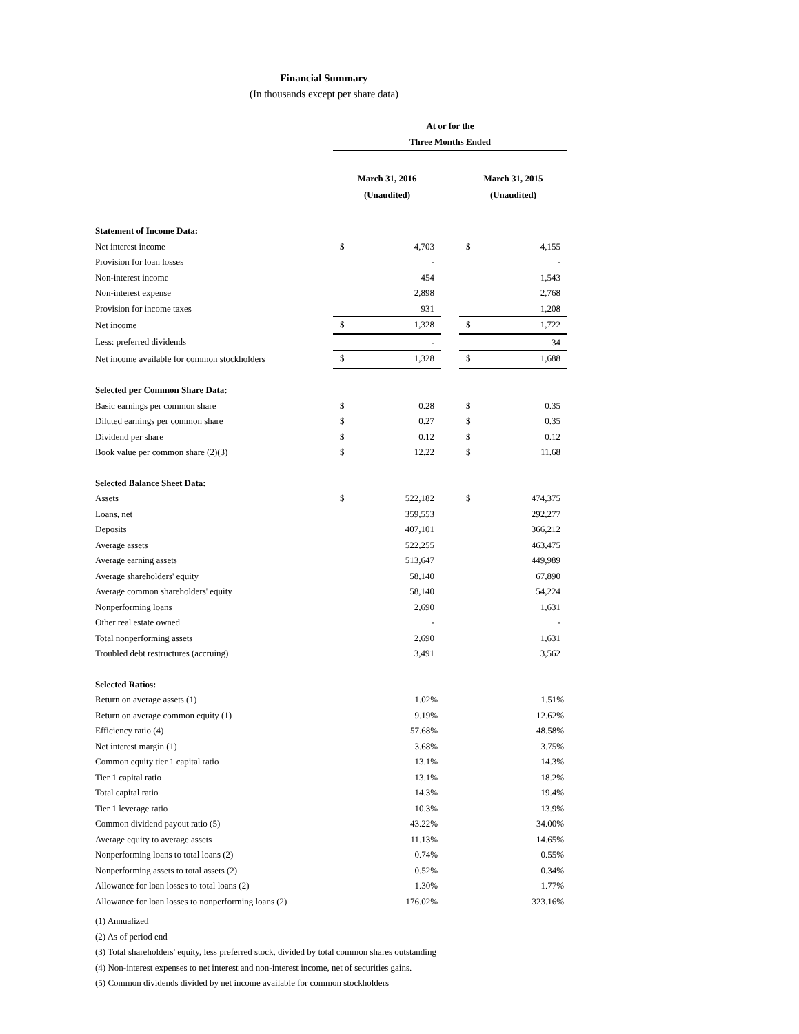Financial Summary
(In thousands except per share data)
| | At or for the | | | | |
| | Three Months Ended | | | | |
| | March 31, 2016 | | | March 31, 2015 | |
| | (Unaudited) | | | (Unaudited) | |
| Statement of Income Data: | | | | | |
| Net interest income | $ | 4,703 | | $ | 4,155 |
| Provision for loan losses | | - | | | - |
| Non-interest income | | 454 | | | 1,543 |
| Non-interest expense | | 2,898 | | | 2,768 |
| Provision for income taxes | | 931 | | | 1,208 |
| Net income | $ | 1,328 | | $ | 1,722 |
| Less: preferred dividends | | - | | | 34 |
| Net income available for common stockholders | $ | 1,328 | | $ | 1,688 |
| Selected per Common Share Data: | | | | | |
| Basic earnings per common share | $ | 0.28 | | $ | 0.35 |
| Diluted earnings per common share | $ | 0.27 | | $ | 0.35 |
| Dividend per share | $ | 0.12 | | $ | 0.12 |
| Book value per common share (2)(3) | $ | 12.22 | | $ | 11.68 |
| Selected Balance Sheet Data: | | | | | |
| Assets | $ | 522,182 | | $ | 474,375 |
| Loans, net | | 359,553 | | | 292,277 |
| Deposits | | 407,101 | | | 366,212 |
| Average assets | | 522,255 | | | 463,475 |
| Average earning assets | | 513,647 | | | 449,989 |
| Average shareholders' equity | | 58,140 | | | 67,890 |
| Average common shareholders' equity | | 58,140 | | | 54,224 |
| Nonperforming loans | | 2,690 | | | 1,631 |
| Other real estate owned | | - | | | - |
| Total nonperforming assets | | 2,690 | | | 1,631 |
| Troubled debt restructures (accruing) | | 3,491 | | | 3,562 |
| Selected Ratios: | | | | | |
| Return on average assets (1) | | 1.02% | | | 1.51% |
| Return on average common equity (1) | | 9.19% | | | 12.62% |
| Efficiency ratio (4) | | 57.68% | | | 48.58% |
| Net interest margin (1) | | 3.68% | | | 3.75% |
| Common equity tier 1 capital ratio | | 13.1% | | | 14.3% |
| Tier 1 capital ratio | | 13.1% | | | 18.2% |
| Total capital ratio | | 14.3% | | | 19.4% |
| Tier 1 leverage ratio | | 10.3% | | | 13.9% |
| Common dividend payout ratio (5) | | 43.22% | | | 34.00% |
| Average equity to average assets | | 11.13% | | | 14.65% |
| Nonperforming loans to total loans (2) | | 0.74% | | | 0.55% |
| Nonperforming assets to total assets (2) | | 0.52% | | | 0.34% |
| Allowance for loan losses to total loans (2) | | 1.30% | | | 1.77% |
| Allowance for loan losses to nonperforming loans (2) | | 176.02% | | | 323.16% |
(1) Annualized
(2) As of period end
(3) Total shareholders' equity, less preferred stock, divided by total common shares outstanding
(4) Non-interest expenses to net interest and non-interest income, net of securities gains.
(5) Common dividends divided by net income available for common stockholders